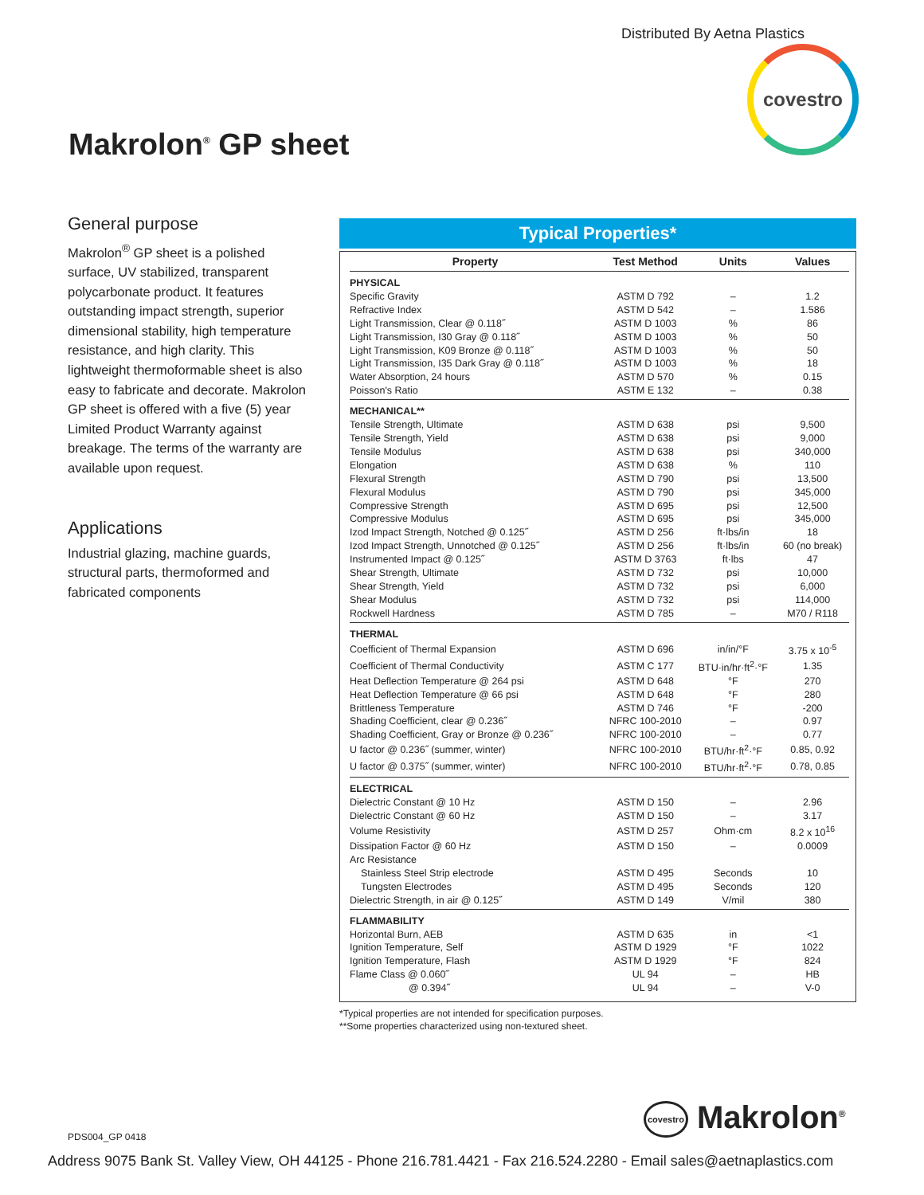Distributed By Aetna Plastics
covestro
Makrolon<sup>®</sup> GP sheet
General purpose
Makrolon<sup>®</sup> GP sheet is a polished surface, UV stabilized, transparent polycarbonate product. It features outstanding impact strength, superior dimensional stability, high temperature resistance, and high clarity. This lightweight thermoformable sheet is also easy to fabricate and decorate. Makrolon GP sheet is offered with a five (5) year Limited Product Warranty against breakage. The terms of the warranty are available upon request.
Applications
Industrial glazing, machine guards, structural parts, thermoformed and fabricated components
Typical Properties*
| Property | Test Method | Units | Values |
| --- | --- | --- | --- |
| PHYSICAL | | | |
| Specific Gravity | ASTM D 792 | – | 1.2 |
| Refractive Index | ASTM D 542 | – | 1.586 |
| Light Transmission, Clear @ 0.118˝ | ASTM D 1003 | % | 86 |
| Light Transmission, I30 Gray @ 0.118˝ | ASTM D 1003 | % | 50 |
| Light Transmission, K09 Bronze @ 0.118˝ | ASTM D 1003 | % | 50 |
| Light Transmission, I35 Dark Gray @ 0.118˝ | ASTM D 1003 | % | 18 |
| Water Absorption, 24 hours | ASTM D 570 | % | 0.15 |
| Poisson's Ratio | ASTM E 132 | – | 0.38 |
| MECHANICAL** | | | |
| Tensile Strength, Ultimate | ASTM D 638 | psi | 9,500 |
| Tensile Strength, Yield | ASTM D 638 | psi | 9,000 |
| Tensile Modulus | ASTM D 638 | psi | 340,000 |
| Elongation | ASTM D 638 | % | 110 |
| Flexural Strength | ASTM D 790 | psi | 13,500 |
| Flexural Modulus | ASTM D 790 | psi | 345,000 |
| Compressive Strength | ASTM D 695 | psi | 12,500 |
| Compressive Modulus | ASTM D 695 | psi | 345,000 |
| Izod Impact Strength, Notched @ 0.125˝ | ASTM D 256 | ft·lbs/in | 18 |
| Izod Impact Strength, Unnotched @ 0.125˝ | ASTM D 256 | ft·lbs/in | 60 (no break) |
| Instrumented Impact @ 0.125˝ | ASTM D 3763 | ft·lbs | 47 |
| Shear Strength, Ultimate | ASTM D 732 | psi | 10,000 |
| Shear Strength, Yield | ASTM D 732 | psi | 6,000 |
| Shear Modulus | ASTM D 732 | psi | 114,000 |
| Rockwell Hardness | ASTM D 785 | – | M70 / R118 |
| THERMAL | | | |
| Coefficient of Thermal Expansion | ASTM D 696 | in/in/°F | 3.75 x 10<sup>-5</sup> |
| Coefficient of Thermal Conductivity | ASTM C 177 | BTU·in/hr·ft<sup>2</sup>·°F | 1.35 |
| Heat Deflection Temperature @ 264 psi | ASTM D 648 | °F | 270 |
| Heat Deflection Temperature @ 66 psi | ASTM D 648 | °F | 280 |
| Brittleness Temperature | ASTM D 746 | °F | -200 |
| Shading Coefficient, clear @ 0.236˝ | NFRC 100-2010 | – | 0.97 |
| Shading Coefficient, Gray or Bronze @ 0.236˝ | NFRC 100-2010 | – | 0.77 |
| U factor @ 0.236˝ (summer, winter) | NFRC 100-2010 | BTU/hr·ft<sup>2</sup>·°F | 0.85, 0.92 |
| U factor @ 0.375˝ (summer, winter) | NFRC 100-2010 | BTU/hr·ft<sup>2</sup>·°F | 0.78, 0.85 |
| ELECTRICAL | | | |
| Dielectric Constant @ 10 Hz | ASTM D 150 | – | 2.96 |
| Dielectric Constant @ 60 Hz | ASTM D 150 | – | 3.17 |
| Volume Resistivity | ASTM D 257 | Ohm·cm | 8.2 x 10<sup>16</sup> |
| Dissipation Factor @ 60 Hz | ASTM D 150 | – | 0.0009 |
| Arc Resistance | | | |
| Stainless Steel Strip electrode | ASTM D 495 | Seconds | 10 |
| Tungsten Electrodes | ASTM D 495 | Seconds | 120 |
| Dielectric Strength, in air @ 0.125˝ | ASTM D 149 | V/mil | 380 |
| FLAMMABILITY | | | |
| Horizontal Burn, AEB | ASTM D 635 | in | <1 |
| Ignition Temperature, Self | ASTM D 1929 | °F | 1022 |
| Ignition Temperature, Flash | ASTM D 1929 | °F | 824 |
| Flame Class @ 0.060˝ | UL 94 | – | HB |
| @ 0.394˝ | UL 94 | – | V-0 |
*Typical properties are not intended for specification purposes.
**Some properties characterized using non-textured sheet.
PDS004_GP 0418 covestro Makrolon<sup>®</sup>
Address 9075 Bank St. Valley View, OH 44125 - Phone 216.781.4421 - Fax 216.524.2280 - Email sales@aetnaplastics.com